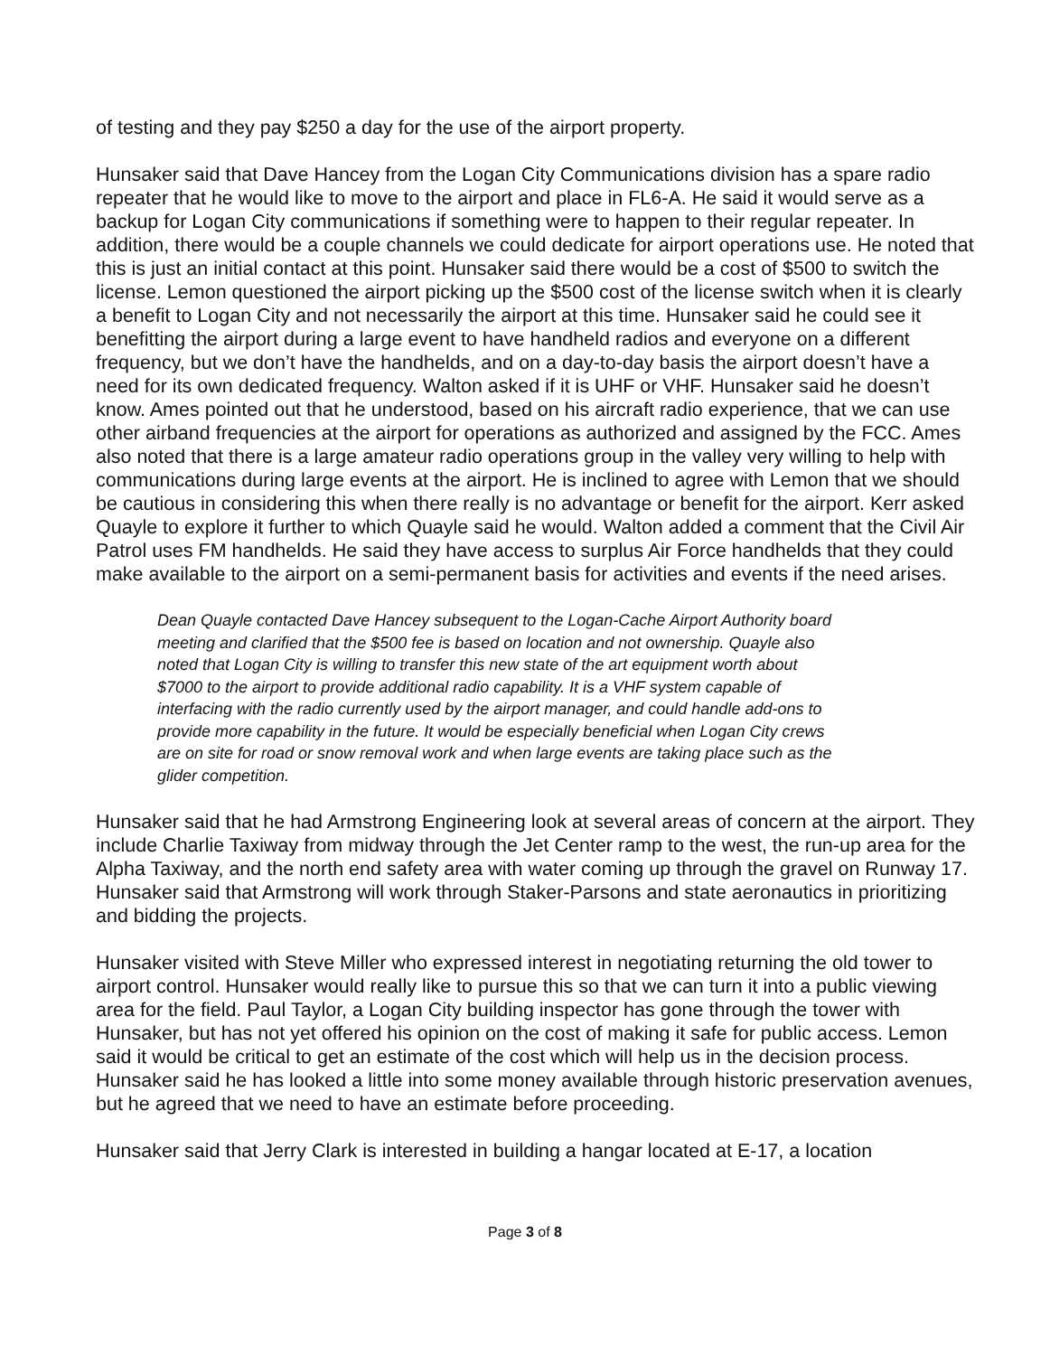of testing and they pay $250 a day for the use of the airport property.
Hunsaker said that Dave Hancey from the Logan City Communications division has a spare radio repeater that he would like to move to the airport and place in FL6-A. He said it would serve as a backup for Logan City communications if something were to happen to their regular repeater. In addition, there would be a couple channels we could dedicate for airport operations use. He noted that this is just an initial contact at this point. Hunsaker said there would be a cost of $500 to switch the license. Lemon questioned the airport picking up the $500 cost of the license switch when it is clearly a benefit to Logan City and not necessarily the airport at this time. Hunsaker said he could see it benefitting the airport during a large event to have handheld radios and everyone on a different frequency, but we don’t have the handhelds, and on a day-to-day basis the airport doesn’t have a need for its own dedicated frequency. Walton asked if it is UHF or VHF. Hunsaker said he doesn’t know. Ames pointed out that he understood, based on his aircraft radio experience, that we can use other airband frequencies at the airport for operations as authorized and assigned by the FCC. Ames also noted that there is a large amateur radio operations group in the valley very willing to help with communications during large events at the airport. He is inclined to agree with Lemon that we should be cautious in considering this when there really is no advantage or benefit for the airport. Kerr asked Quayle to explore it further to which Quayle said he would. Walton added a comment that the Civil Air Patrol uses FM handhelds. He said they have access to surplus Air Force handhelds that they could make available to the airport on a semi-permanent basis for activities and events if the need arises.
Dean Quayle contacted Dave Hancey subsequent to the Logan-Cache Airport Authority board meeting and clarified that the $500 fee is based on location and not ownership. Quayle also noted that Logan City is willing to transfer this new state of the art equipment worth about $7000 to the airport to provide additional radio capability. It is a VHF system capable of interfacing with the radio currently used by the airport manager, and could handle add-ons to provide more capability in the future. It would be especially beneficial when Logan City crews are on site for road or snow removal work and when large events are taking place such as the glider competition.
Hunsaker said that he had Armstrong Engineering look at several areas of concern at the airport. They include Charlie Taxiway from midway through the Jet Center ramp to the west, the run-up area for the Alpha Taxiway, and the north end safety area with water coming up through the gravel on Runway 17. Hunsaker said that Armstrong will work through Staker-Parsons and state aeronautics in prioritizing and bidding the projects.
Hunsaker visited with Steve Miller who expressed interest in negotiating returning the old tower to airport control. Hunsaker would really like to pursue this so that we can turn it into a public viewing area for the field. Paul Taylor, a Logan City building inspector has gone through the tower with Hunsaker, but has not yet offered his opinion on the cost of making it safe for public access. Lemon said it would be critical to get an estimate of the cost which will help us in the decision process. Hunsaker said he has looked a little into some money available through historic preservation avenues, but he agreed that we need to have an estimate before proceeding.
Hunsaker said that Jerry Clark is interested in building a hangar located at E-17, a location
Page 3 of 8